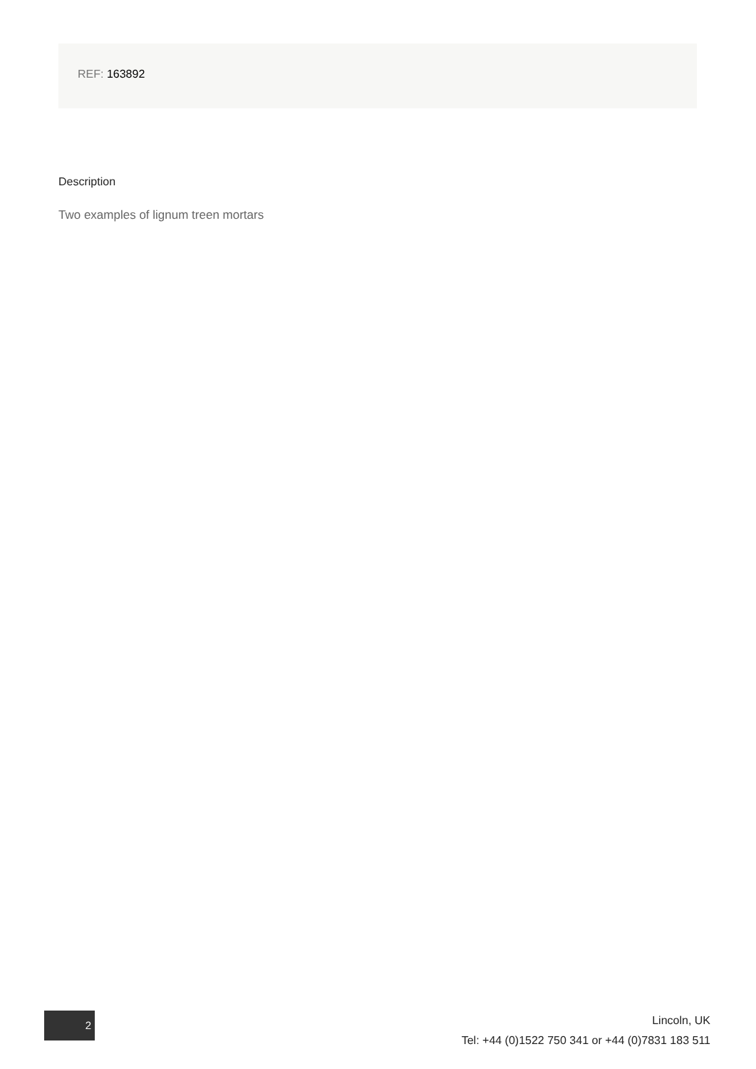REF: 163892
Description
Two examples of lignum treen mortars
2
Lincoln, UK
Tel: +44 (0)1522 750 341 or +44 (0)7831 183 511